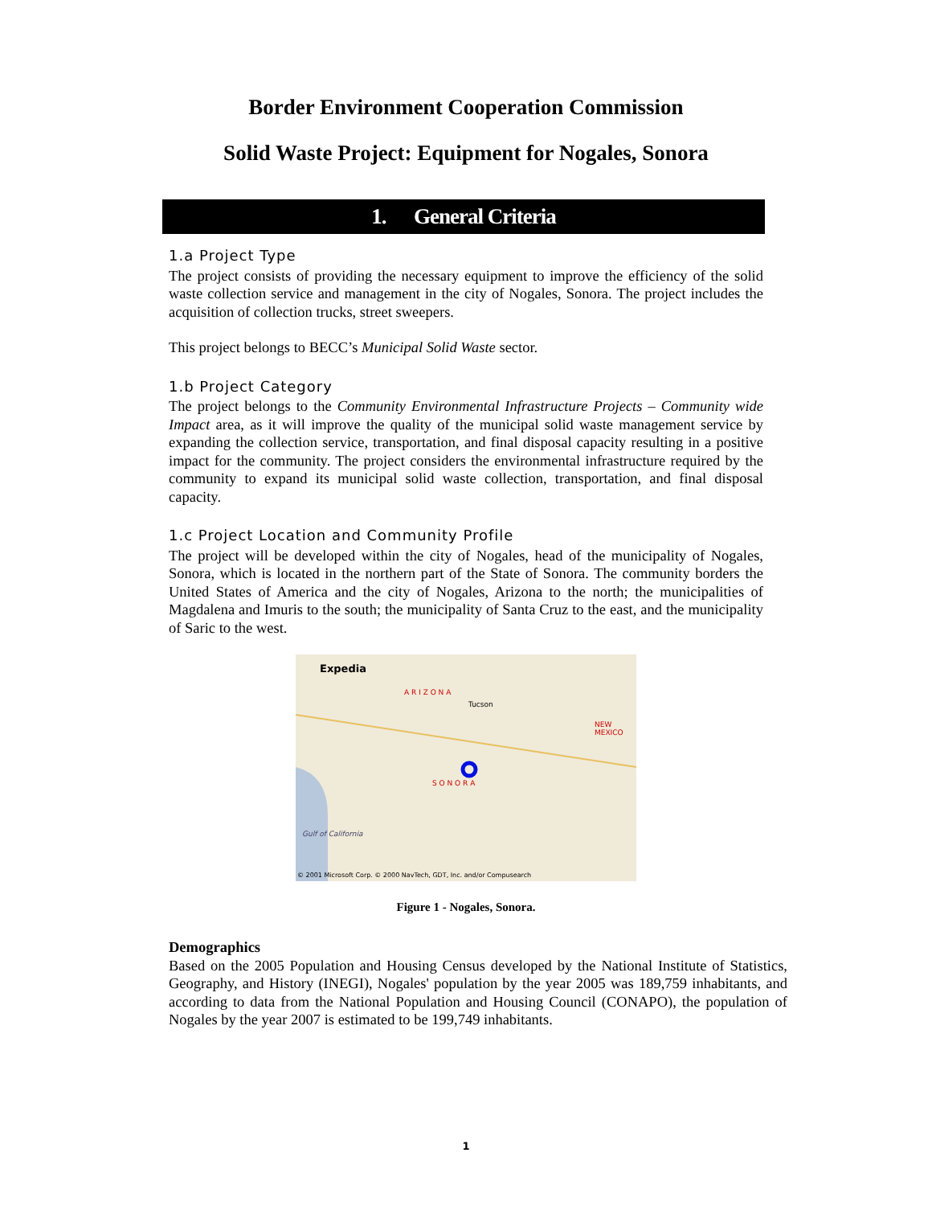Border Environment Cooperation Commission
Solid Waste Project: Equipment for Nogales, Sonora
1. General Criteria
1.a Project Type
The project consists of providing the necessary equipment to improve the efficiency of the solid waste collection service and management in the city of Nogales, Sonora. The project includes the acquisition of collection trucks, street sweepers.
This project belongs to BECC’s Municipal Solid Waste sector.
1.b Project Category
The project belongs to the Community Environmental Infrastructure Projects – Community wide Impact area, as it will improve the quality of the municipal solid waste management service by expanding the collection service, transportation, and final disposal capacity resulting in a positive impact for the community. The project considers the environmental infrastructure required by the community to expand its municipal solid waste collection, transportation, and final disposal capacity.
1.c Project Location and Community Profile
The project will be developed within the city of Nogales, head of the municipality of Nogales, Sonora, which is located in the northern part of the State of Sonora. The community borders the United States of America and the city of Nogales, Arizona to the north; the municipalities of Magdalena and Imuris to the south; the municipality of Santa Cruz to the east, and the municipality of Saric to the west.
Expedia
A R I Z O N A
Tucson
S O N O R A
NEW MEXICO
Gulf of California
© 2001 Microsoft Corp. © 2000 NavTech, GDT, Inc. and/or Compusearch
Figure 1 - Nogales, Sonora.
Demographics
Based on the 2005 Population and Housing Census developed by the National Institute of Statistics, Geography, and History (INEGI), Nogales' population by the year 2005 was 189,759 inhabitants, and according to data from the National Population and Housing Council (CONAPO), the population of Nogales by the year 2007 is estimated to be 199,749 inhabitants.
1